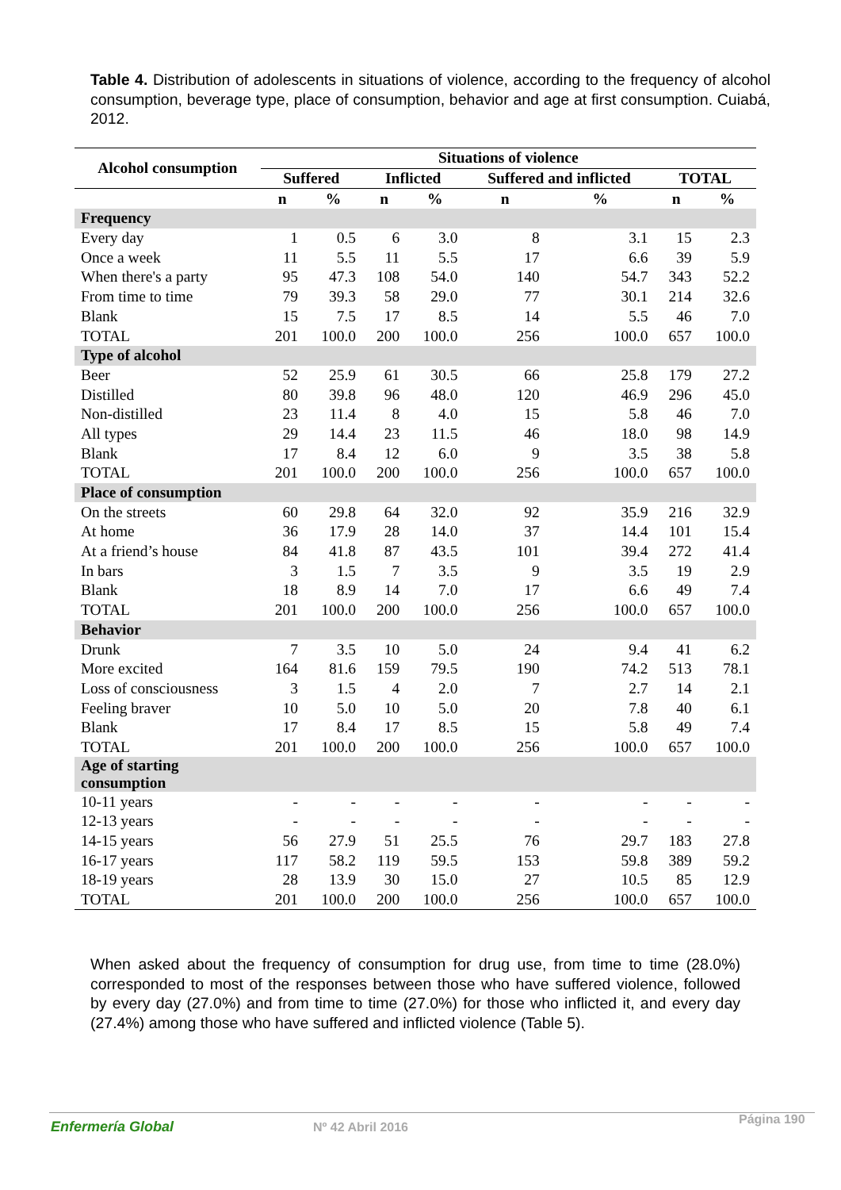Table 4. Distribution of adolescents in situations of violence, according to the frequency of alcohol consumption, beverage type, place of consumption, behavior and age at first consumption. Cuiabá, 2012.
| Alcohol consumption | Situations of violence | | | | | | | |
| --- | --- | --- | --- | --- | --- | --- | --- | --- |
| | Suffered | | Inflicted | | Suffered and inflicted | | TOTAL | |
| | n | % | n | % | n | % | n | % |
| Frequency | | | | | | | | |
| Every day | 1 | 0.5 | 6 | 3.0 | 8 | 3.1 | 15 | 2.3 |
| Once a week | 11 | 5.5 | 11 | 5.5 | 17 | 6.6 | 39 | 5.9 |
| When there's a party | 95 | 47.3 | 108 | 54.0 | 140 | 54.7 | 343 | 52.2 |
| From time to time | 79 | 39.3 | 58 | 29.0 | 77 | 30.1 | 214 | 32.6 |
| Blank | 15 | 7.5 | 17 | 8.5 | 14 | 5.5 | 46 | 7.0 |
| TOTAL | 201 | 100.0 | 200 | 100.0 | 256 | 100.0 | 657 | 100.0 |
| Type of alcohol | | | | | | | | |
| Beer | 52 | 25.9 | 61 | 30.5 | 66 | 25.8 | 179 | 27.2 |
| Distilled | 80 | 39.8 | 96 | 48.0 | 120 | 46.9 | 296 | 45.0 |
| Non-distilled | 23 | 11.4 | 8 | 4.0 | 15 | 5.8 | 46 | 7.0 |
| All types | 29 | 14.4 | 23 | 11.5 | 46 | 18.0 | 98 | 14.9 |
| Blank | 17 | 8.4 | 12 | 6.0 | 9 | 3.5 | 38 | 5.8 |
| TOTAL | 201 | 100.0 | 200 | 100.0 | 256 | 100.0 | 657 | 100.0 |
| Place of consumption | | | | | | | | |
| On the streets | 60 | 29.8 | 64 | 32.0 | 92 | 35.9 | 216 | 32.9 |
| At home | 36 | 17.9 | 28 | 14.0 | 37 | 14.4 | 101 | 15.4 |
| At a friend’s house | 84 | 41.8 | 87 | 43.5 | 101 | 39.4 | 272 | 41.4 |
| In bars | 3 | 1.5 | 7 | 3.5 | 9 | 3.5 | 19 | 2.9 |
| Blank | 18 | 8.9 | 14 | 7.0 | 17 | 6.6 | 49 | 7.4 |
| TOTAL | 201 | 100.0 | 200 | 100.0 | 256 | 100.0 | 657 | 100.0 |
| Behavior | | | | | | | | |
| Drunk | 7 | 3.5 | 10 | 5.0 | 24 | 9.4 | 41 | 6.2 |
| More excited | 164 | 81.6 | 159 | 79.5 | 190 | 74.2 | 513 | 78.1 |
| Loss of consciousness | 3 | 1.5 | 4 | 2.0 | 7 | 2.7 | 14 | 2.1 |
| Feeling braver | 10 | 5.0 | 10 | 5.0 | 20 | 7.8 | 40 | 6.1 |
| Blank | 17 | 8.4 | 17 | 8.5 | 15 | 5.8 | 49 | 7.4 |
| TOTAL | 201 | 100.0 | 200 | 100.0 | 256 | 100.0 | 657 | 100.0 |
| Age of starting consumption | | | | | | | | |
| 10-11 years | - | - | - | - | - | - | - | - |
| 12-13 years | - | - | - | - | - | - | - | - |
| 14-15 years | 56 | 27.9 | 51 | 25.5 | 76 | 29.7 | 183 | 27.8 |
| 16-17 years | 117 | 58.2 | 119 | 59.5 | 153 | 59.8 | 389 | 59.2 |
| 18-19 years | 28 | 13.9 | 30 | 15.0 | 27 | 10.5 | 85 | 12.9 |
| TOTAL | 201 | 100.0 | 200 | 100.0 | 256 | 100.0 | 657 | 100.0 |
When asked about the frequency of consumption for drug use, from time to time (28.0%) corresponded to most of the responses between those who have suffered violence, followed by every day (27.0%) and from time to time (27.0%) for those who inflicted it, and every day (27.4%) among those who have suffered and inflicted violence (Table 5).
Enfermería Global Nº 42 Abril 2016
Página 190